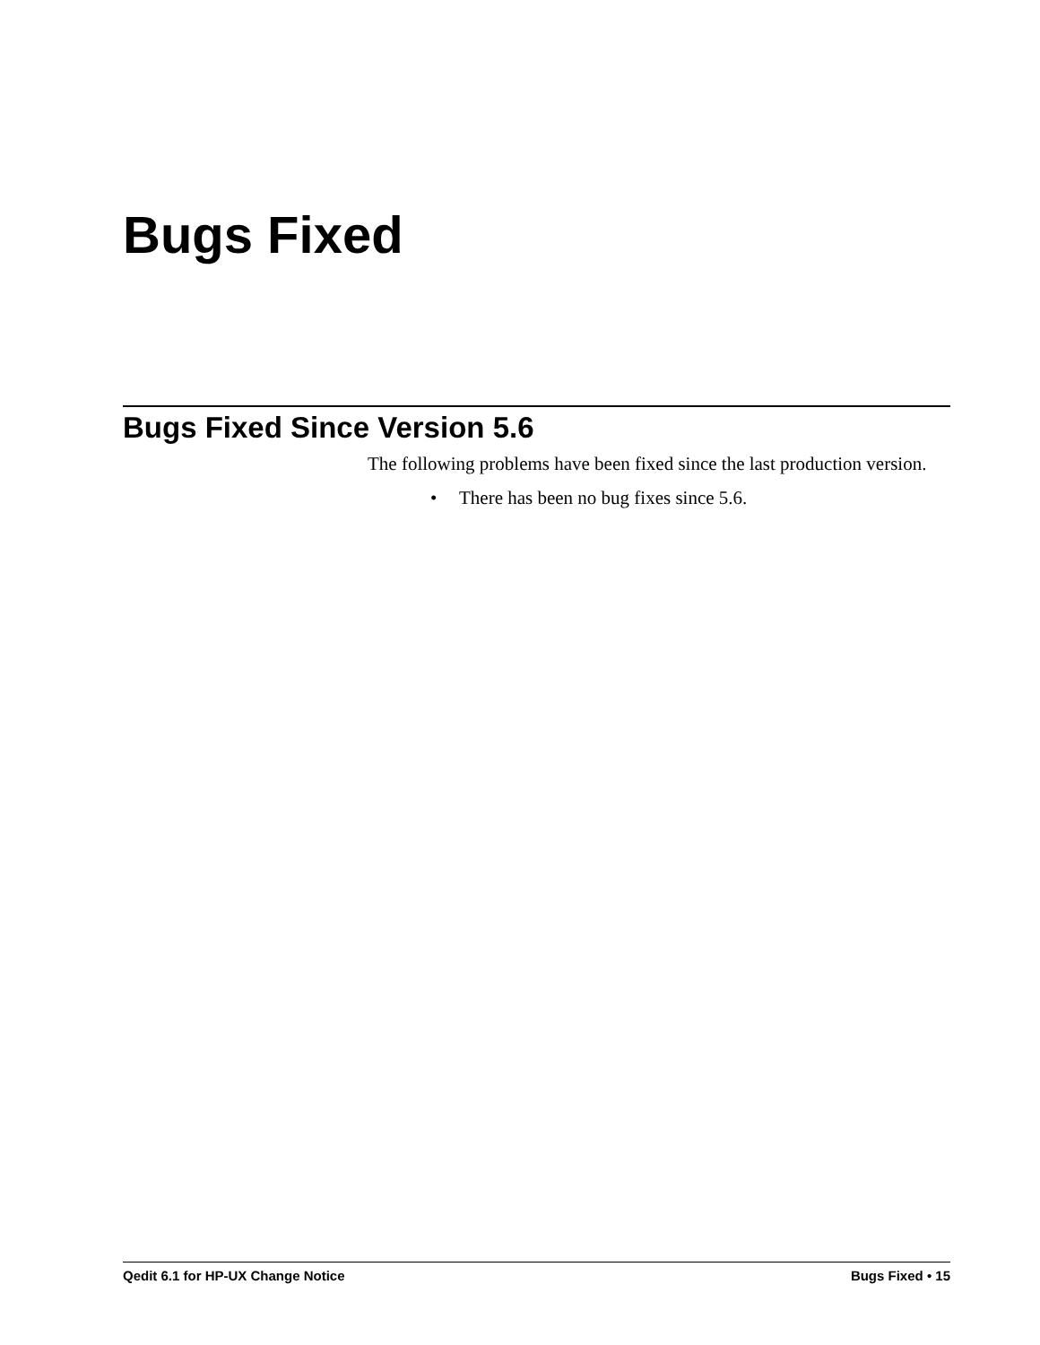Bugs Fixed
Bugs Fixed Since Version 5.6
The following problems have been fixed since the last production version.
• There has been no bug fixes since 5.6.
Qedit 6.1 for HP-UX Change Notice Bugs Fixed • 15